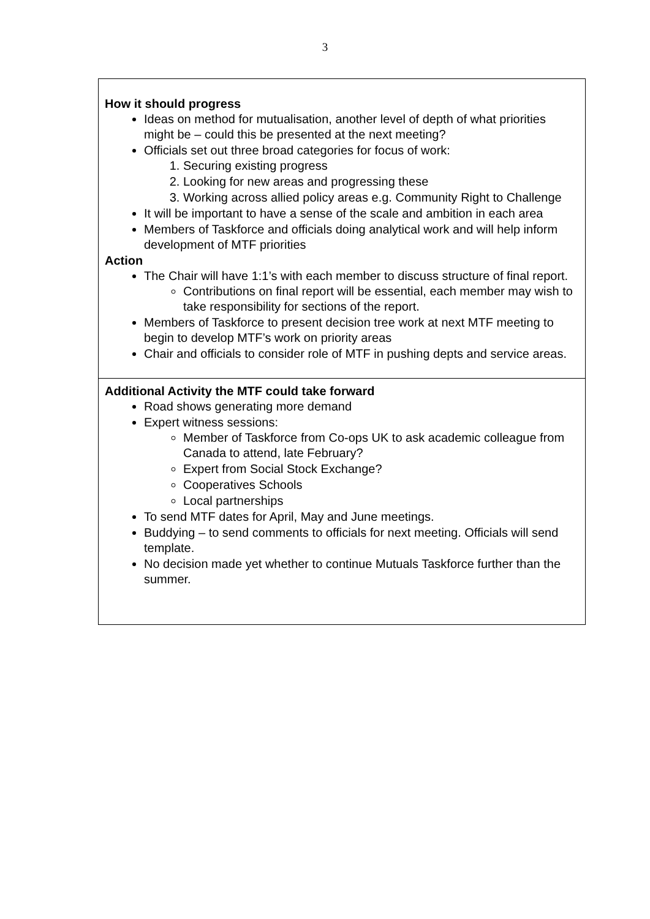3
How it should progress
Ideas on method for mutualisation, another level of depth of what priorities might be – could this be presented at the next meeting?
Officials set out three broad categories for focus of work:
1. Securing existing progress
2. Looking for new areas and progressing these
3. Working across allied policy areas e.g. Community Right to Challenge
It will be important to have a sense of the scale and ambition in each area
Members of Taskforce and officials doing analytical work and will help inform development of MTF priorities
Action
The Chair will have 1:1’s with each member to discuss structure of final report.
Contributions on final report will be essential, each member may wish to take responsibility for sections of the report.
Members of Taskforce to present decision tree work at next MTF meeting to begin to develop MTF’s work on priority areas
Chair and officials to consider role of MTF in pushing depts and service areas.
Additional Activity the MTF could take forward
Road shows generating more demand
Expert witness sessions:
Member of Taskforce from Co-ops UK to ask academic colleague from Canada to attend, late February?
Expert from Social Stock Exchange?
Cooperatives Schools
Local partnerships
To send MTF dates for April, May and June meetings.
Buddying – to send comments to officials for next meeting. Officials will send template.
No decision made yet whether to continue Mutuals Taskforce further than the summer.